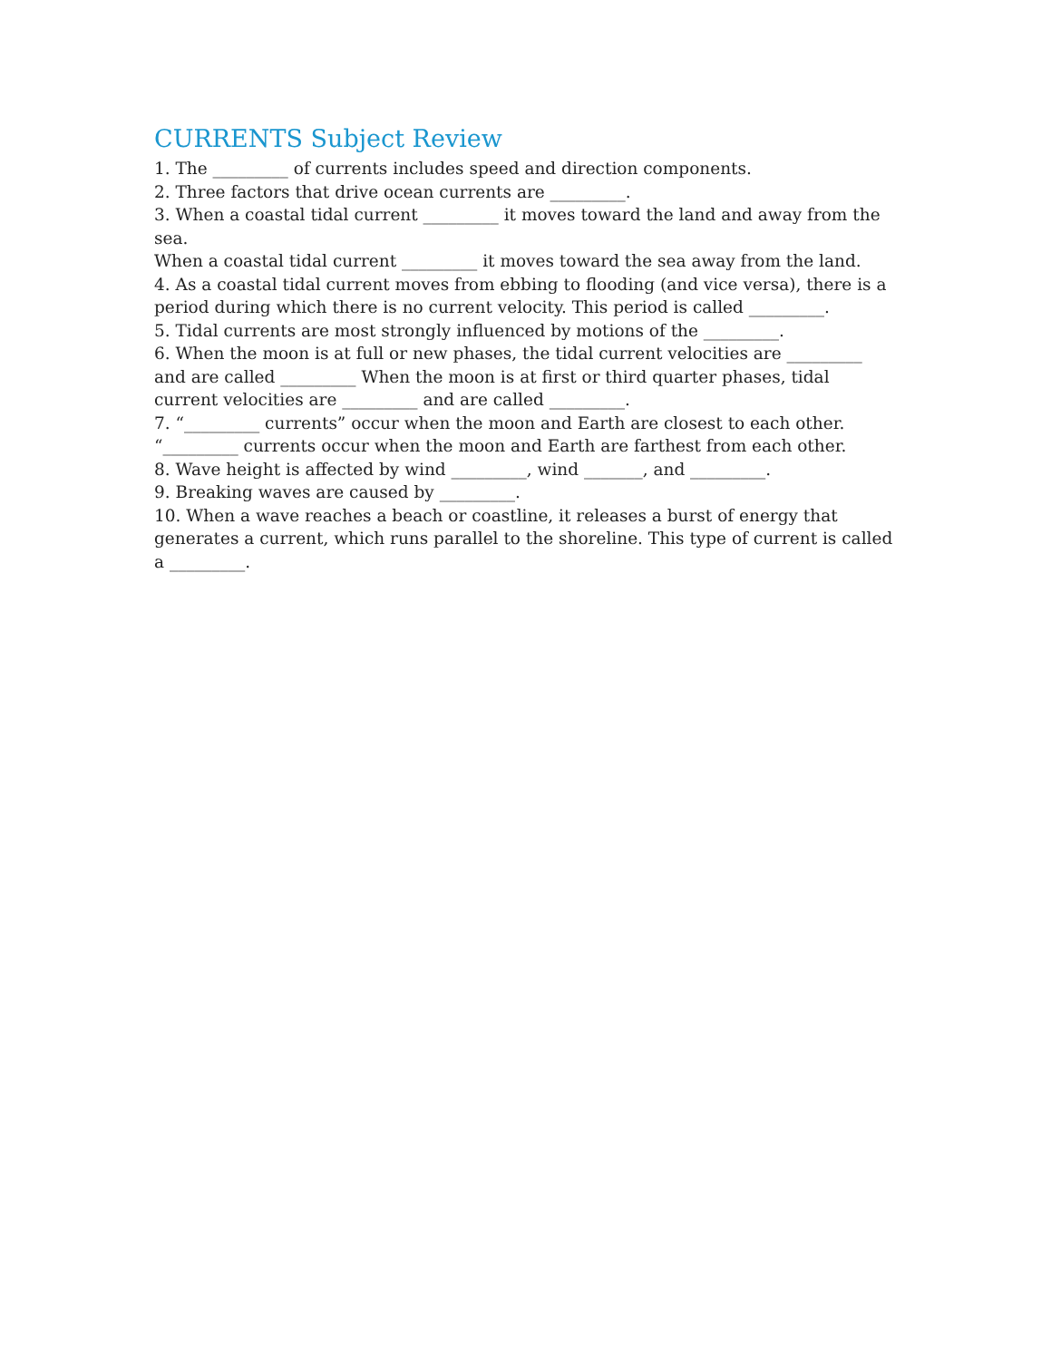CURRENTS Subject Review
1. The _________ of currents includes speed and direction components.
2. Three factors that drive ocean currents are _________.
3. When a coastal tidal current _________ it moves toward the land and away from the sea.
When a coastal tidal current _________ it moves toward the sea away from the land.
4. As a coastal tidal current moves from ebbing to flooding (and vice versa), there is a period during which there is no current velocity. This period is called _________.
5. Tidal currents are most strongly influenced by motions of the _________.
6. When the moon is at full or new phases, the tidal current velocities are _________ and are called _________ When the moon is at first or third quarter phases, tidal current velocities are _________ and are called _________.
7. “_________ currents” occur when the moon and Earth are closest to each other.
“_________ currents occur when the moon and Earth are farthest from each other.
8. Wave height is affected by wind _________, wind _______, and _________.
9. Breaking waves are caused by _________.
10. When a wave reaches a beach or coastline, it releases a burst of energy that generates a current, which runs parallel to the shoreline. This type of current is called a _________.